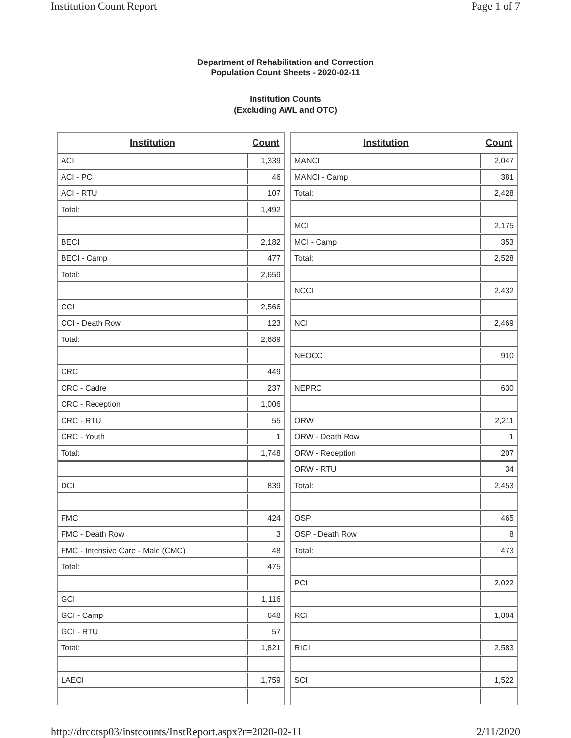Institution Count Report Page 1 of 7
Department of Rehabilitation and Correction
Population Count Sheets - 2020-02-11
Institution Counts
(Excluding AWL and OTC)
| Institution | Count |
| --- | --- |
| ACI | 1,339 |
| ACI - PC | 46 |
| ACI - RTU | 107 |
| Total: | 1,492 |
| BECI | 2,182 |
| BECI - Camp | 477 |
| Total: | 2,659 |
| CCI | 2,566 |
| CCI - Death Row | 123 |
| Total: | 2,689 |
| CRC | 449 |
| CRC - Cadre | 237 |
| CRC - Reception | 1,006 |
| CRC - RTU | 55 |
| CRC - Youth | 1 |
| Total: | 1,748 |
| DCI | 839 |
| FMC | 424 |
| FMC - Death Row | 3 |
| FMC - Intensive Care - Male (CMC) | 48 |
| Total: | 475 |
| GCI | 1,116 |
| GCI - Camp | 648 |
| GCI - RTU | 57 |
| Total: | 1,821 |
| LAECI | 1,759 |
| Institution | Count |
| --- | --- |
| MANCI | 2,047 |
| MANCI - Camp | 381 |
| Total: | 2,428 |
| MCI | 2,175 |
| MCI - Camp | 353 |
| Total: | 2,528 |
| NCCI | 2,432 |
| NCI | 2,469 |
| NEOCC | 910 |
| NEPRC | 630 |
| ORW | 2,211 |
| ORW - Death Row | 1 |
| ORW - Reception | 207 |
| ORW - RTU | 34 |
| Total: | 2,453 |
| OSP | 465 |
| OSP - Death Row | 8 |
| Total: | 473 |
| PCI | 2,022 |
| RCI | 1,804 |
| RICI | 2,583 |
| SCI | 1,522 |
http://drcotsp03/instcounts/InstReport.aspx?r=2020-02-11 2/11/2020